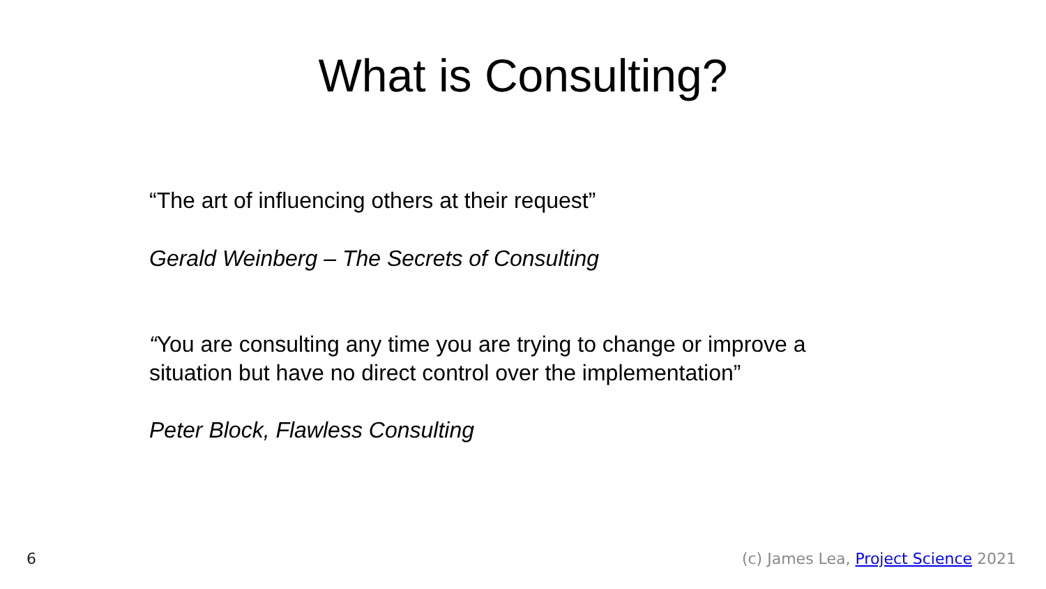What is Consulting?
“The art of influencing others at their request”
Gerald Weinberg – The Secrets of Consulting
“You are consulting any time you are trying to change or improve a situation but have no direct control over the implementation”
Peter Block, Flawless Consulting
6 (c) James Lea, Project Science 2021